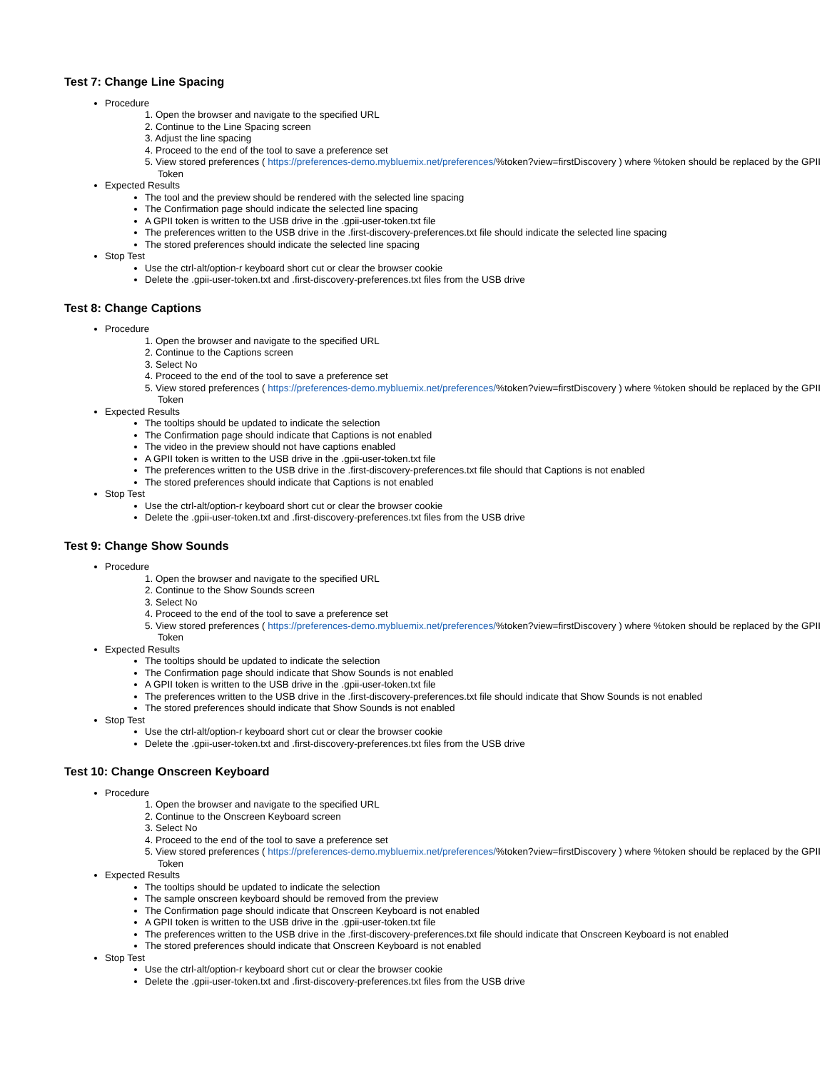Test 7: Change Line Spacing
Procedure
1. Open the browser and navigate to the specified URL
2. Continue to the Line Spacing screen
3. Adjust the line spacing
4. Proceed to the end of the tool to save a preference set
5. View stored preferences ( https://preferences-demo.mybluemix.net/preferences/%token?view=firstDiscovery ) where %token should be replaced by the GPII Token
Expected Results
The tool and the preview should be rendered with the selected line spacing
The Confirmation page should indicate the selected line spacing
A GPII token is written to the USB drive in the .gpii-user-token.txt file
The preferences written to the USB drive in the .first-discovery-preferences.txt file should indicate the selected line spacing
The stored preferences should indicate the selected line spacing
Stop Test
Use the ctrl-alt/option-r keyboard short cut or clear the browser cookie
Delete the .gpii-user-token.txt and .first-discovery-preferences.txt files from the USB drive
Test 8: Change Captions
Procedure
1. Open the browser and navigate to the specified URL
2. Continue to the Captions screen
3. Select No
4. Proceed to the end of the tool to save a preference set
5. View stored preferences ( https://preferences-demo.mybluemix.net/preferences/%token?view=firstDiscovery ) where %token should be replaced by the GPII Token
Expected Results
The tooltips should be updated to indicate the selection
The Confirmation page should indicate that Captions is not enabled
The video in the preview should not have captions enabled
A GPII token is written to the USB drive in the .gpii-user-token.txt file
The preferences written to the USB drive in the .first-discovery-preferences.txt file should that Captions is not enabled
The stored preferences should indicate that Captions is not enabled
Stop Test
Use the ctrl-alt/option-r keyboard short cut or clear the browser cookie
Delete the .gpii-user-token.txt and .first-discovery-preferences.txt files from the USB drive
Test 9: Change Show Sounds
Procedure
1. Open the browser and navigate to the specified URL
2. Continue to the Show Sounds screen
3. Select No
4. Proceed to the end of the tool to save a preference set
5. View stored preferences ( https://preferences-demo.mybluemix.net/preferences/%token?view=firstDiscovery ) where %token should be replaced by the GPII Token
Expected Results
The tooltips should be updated to indicate the selection
The Confirmation page should indicate that Show Sounds is not enabled
A GPII token is written to the USB drive in the .gpii-user-token.txt file
The preferences written to the USB drive in the .first-discovery-preferences.txt file should indicate that Show Sounds is not enabled
The stored preferences should indicate that Show Sounds is not enabled
Stop Test
Use the ctrl-alt/option-r keyboard short cut or clear the browser cookie
Delete the .gpii-user-token.txt and .first-discovery-preferences.txt files from the USB drive
Test 10: Change Onscreen Keyboard
Procedure
1. Open the browser and navigate to the specified URL
2. Continue to the Onscreen Keyboard screen
3. Select No
4. Proceed to the end of the tool to save a preference set
5. View stored preferences ( https://preferences-demo.mybluemix.net/preferences/%token?view=firstDiscovery ) where %token should be replaced by the GPII Token
Expected Results
The tooltips should be updated to indicate the selection
The sample onscreen keyboard should be removed from the preview
The Confirmation page should indicate that Onscreen Keyboard is not enabled
A GPII token is written to the USB drive in the .gpii-user-token.txt file
The preferences written to the USB drive in the .first-discovery-preferences.txt file should indicate that Onscreen Keyboard is not enabled
The stored preferences should indicate that Onscreen Keyboard is not enabled
Stop Test
Use the ctrl-alt/option-r keyboard short cut or clear the browser cookie
Delete the .gpii-user-token.txt and .first-discovery-preferences.txt files from the USB drive